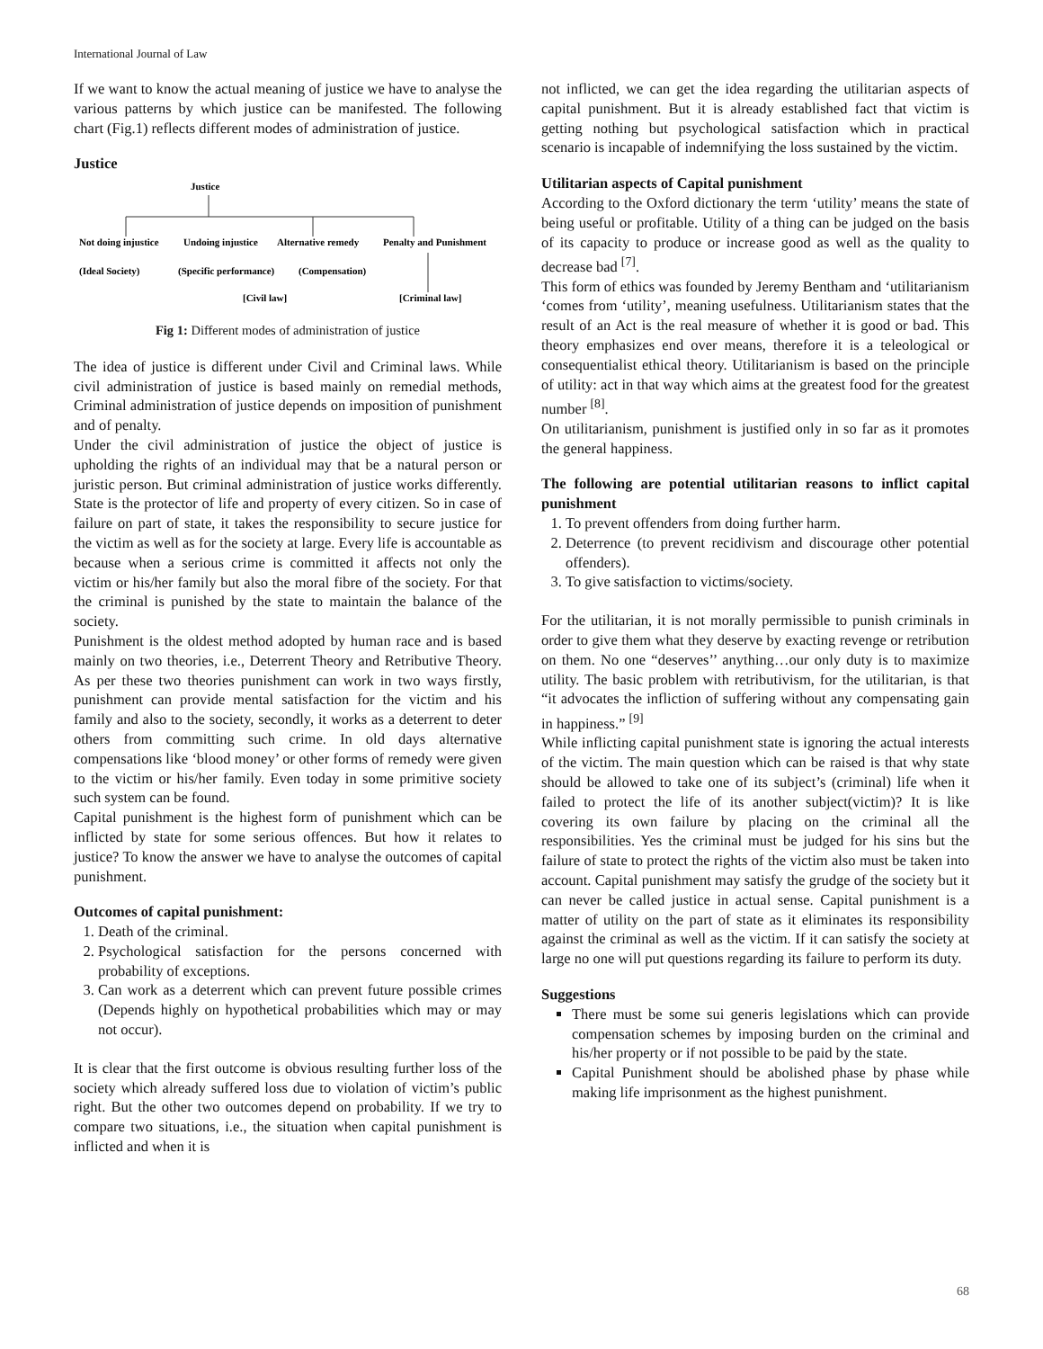International Journal of Law
If we want to know the actual meaning of justice we have to analyse the various patterns by which justice can be manifested. The following chart (Fig.1) reflects different modes of administration of justice.
Justice
Justice
Not doing injustice
Undoing injustice
Alternative remedy
Penalty and Punishment
(Ideal Society)
(Specific performance)
(Compensation)
[Civil law]
[Criminal law]
Fig 1: Different modes of administration of justice
The idea of justice is different under Civil and Criminal laws. While civil administration of justice is based mainly on remedial methods, Criminal administration of justice depends on imposition of punishment and of penalty.
Under the civil administration of justice the object of justice is upholding the rights of an individual may that be a natural person or juristic person. But criminal administration of justice works differently. State is the protector of life and property of every citizen. So in case of failure on part of state, it takes the responsibility to secure justice for the victim as well as for the society at large. Every life is accountable as because when a serious crime is committed it affects not only the victim or his/her family but also the moral fibre of the society. For that the criminal is punished by the state to maintain the balance of the society.
Punishment is the oldest method adopted by human race and is based mainly on two theories, i.e., Deterrent Theory and Retributive Theory. As per these two theories punishment can work in two ways firstly, punishment can provide mental satisfaction for the victim and his family and also to the society, secondly, it works as a deterrent to deter others from committing such crime. In old days alternative compensations like ‘blood money’ or other forms of remedy were given to the victim or his/her family. Even today in some primitive society such system can be found.
Capital punishment is the highest form of punishment which can be inflicted by state for some serious offences. But how it relates to justice? To know the answer we have to analyse the outcomes of capital punishment.
Outcomes of capital punishment:
1. Death of the criminal.
2. Psychological satisfaction for the persons concerned with probability of exceptions.
3. Can work as a deterrent which can prevent future possible crimes (Depends highly on hypothetical probabilities which may or may not occur).
It is clear that the first outcome is obvious resulting further loss of the society which already suffered loss due to violation of victim’s public right. But the other two outcomes depend on probability. If we try to compare two situations, i.e., the situation when capital punishment is inflicted and when it is
not inflicted, we can get the idea regarding the utilitarian aspects of capital punishment. But it is already established fact that victim is getting nothing but psychological satisfaction which in practical scenario is incapable of indemnifying the loss sustained by the victim.
Utilitarian aspects of Capital punishment
According to the Oxford dictionary the term ‘utility’ means the state of being useful or profitable. Utility of a thing can be judged on the basis of its capacity to produce or increase good as well as the quality to decrease bad <sup>[7]</sup>.
This form of ethics was founded by Jeremy Bentham and ‘utilitarianism ‘comes from ‘utility’, meaning usefulness. Utilitarianism states that the result of an Act is the real measure of whether it is good or bad. This theory emphasizes end over means, therefore it is a teleological or consequentialist ethical theory. Utilitarianism is based on the principle of utility: act in that way which aims at the greatest food for the greatest number <sup>[8]</sup>.
On utilitarianism, punishment is justified only in so far as it promotes the general happiness.
The following are potential utilitarian reasons to inflict capital punishment
1. To prevent offenders from doing further harm.
2. Deterrence (to prevent recidivism and discourage other potential offenders).
3. To give satisfaction to victims/society.
For the utilitarian, it is not morally permissible to punish criminals in order to give them what they deserve by exacting revenge or retribution on them. No one “deserves’’ anything…our only duty is to maximize utility. The basic problem with retributivism, for the utilitarian, is that “it advocates the infliction of suffering without any compensating gain in happiness.” <sup>[9]</sup>
While inflicting capital punishment state is ignoring the actual interests of the victim. The main question which can be raised is that why state should be allowed to take one of its subject’s (criminal) life when it failed to protect the life of its another subject(victim)? It is like covering its own failure by placing on the criminal all the responsibilities. Yes the criminal must be judged for his sins but the failure of state to protect the rights of the victim also must be taken into account. Capital punishment may satisfy the grudge of the society but it can never be called justice in actual sense. Capital punishment is a matter of utility on the part of state as it eliminates its responsibility against the criminal as well as the victim. If it can satisfy the society at large no one will put questions regarding its failure to perform its duty.
Suggestions
There must be some sui generis legislations which can provide compensation schemes by imposing burden on the criminal and his/her property or if not possible to be paid by the state.
Capital Punishment should be abolished phase by phase while making life imprisonment as the highest punishment.
68